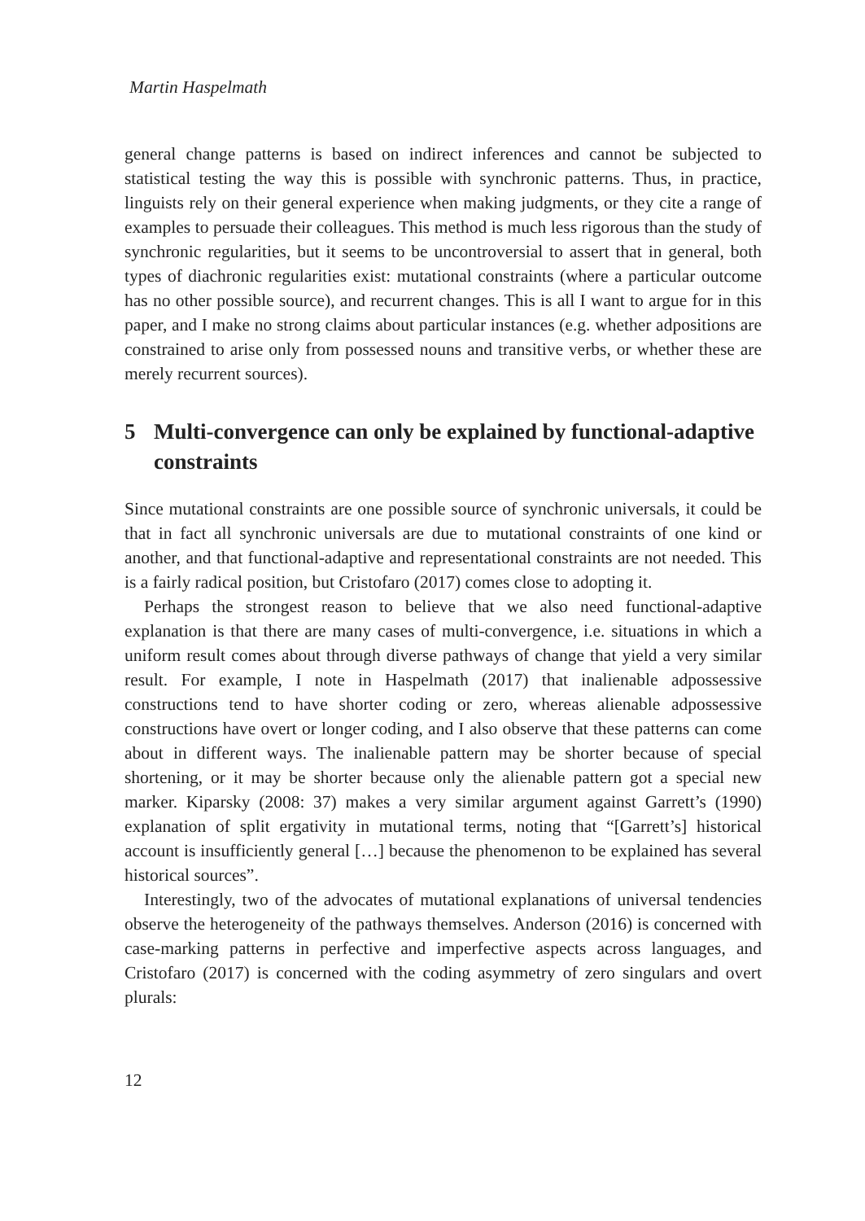Martin Haspelmath
general change patterns is based on indirect inferences and cannot be subjected to statistical testing the way this is possible with synchronic patterns. Thus, in practice, linguists rely on their general experience when making judgments, or they cite a range of examples to persuade their colleagues. This method is much less rigorous than the study of synchronic regularities, but it seems to be uncontroversial to assert that in general, both types of diachronic regularities exist: mutational constraints (where a particular outcome has no other possible source), and recurrent changes. This is all I want to argue for in this paper, and I make no strong claims about particular instances (e.g. whether adpositions are constrained to arise only from possessed nouns and transitive verbs, or whether these are merely recurrent sources).
5 Multi-convergence can only be explained by functional-adaptive constraints
Since mutational constraints are one possible source of synchronic universals, it could be that in fact all synchronic universals are due to mutational constraints of one kind or another, and that functional-adaptive and representational constraints are not needed. This is a fairly radical position, but Cristofaro (2017) comes close to adopting it.
Perhaps the strongest reason to believe that we also need functional-adaptive explanation is that there are many cases of multi-convergence, i.e. situations in which a uniform result comes about through diverse pathways of change that yield a very similar result. For example, I note in Haspelmath (2017) that inalienable adpossessive constructions tend to have shorter coding or zero, whereas alienable adpossessive constructions have overt or longer coding, and I also observe that these patterns can come about in different ways. The inalienable pattern may be shorter because of special shortening, or it may be shorter because only the alienable pattern got a special new marker. Kiparsky (2008: 37) makes a very similar argument against Garrett’s (1990) explanation of split ergativity in mutational terms, noting that “[Garrett’s] historical account is insufficiently general […] because the phenomenon to be explained has several historical sources”.
Interestingly, two of the advocates of mutational explanations of universal tendencies observe the heterogeneity of the pathways themselves. Anderson (2016) is concerned with case-marking patterns in perfective and imperfective aspects across languages, and Cristofaro (2017) is concerned with the coding asymmetry of zero singulars and overt plurals:
12